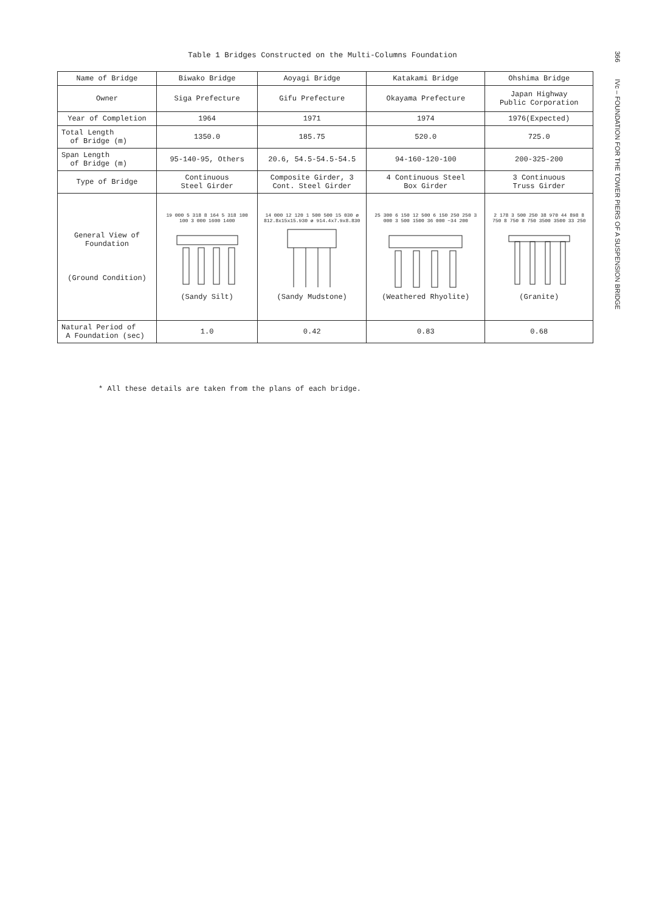Table 1 Bridges Constructed on the Multi-Columns Foundation
366 IVc – FOUNDATION FOR THE TOWER PIERS OF A SUSPENSION BRIDGE
| Name of Bridge | Biwako Bridge | Aoyagi Bridge | Katakami Bridge | Ohshima Bridge |
| --- | --- | --- | --- | --- |
| Owner | Siga Prefecture | Gifu Prefecture | Okayama Prefecture | Japan Highway Public Corporation |
| Year of Completion | 1964 | 1971 | 1974 | 1976(Expected) |
| Total Length of Bridge (m) | 1350.0 | 185.75 | 520.0 | 725.0 |
| Span Length of Bridge (m) | 95-140-95, Others | 20.6, 54.5-54.5-54.5 | 94-160-120-100 | 200-325-200 |
| Type of Bridge | Continuous Steel Girder | Composite Girder, 3 Cont. Steel Girder | 4 Continuous Steel Box Girder | 3 Continuous Truss Girder |
| General View of Foundation (Ground Condition) | 19 000 5 318 8 164 5 318 100 100 3 000 1600 1400 (Sandy Silt) | 14 000 12 120 1 500 500 15 030 ø 812.8x15x15.930 ø 914.4x7.9x8.830 (Sandy Mudstone) | 25 300 6 150 12 500 6 150 250 250 3 000 3 500 1500 36 000 ~34 200 (Weathered Rhyolite) | 2 178 3 500 250 38 970 44 898 8 750 8 750 8 750 3500 3500 33 250 (Granite) |
| Natural Period of A Foundation (sec) | 1.0 | 0.42 | 0.83 | 0.68 |
* All these details are taken from the plans of each bridge.